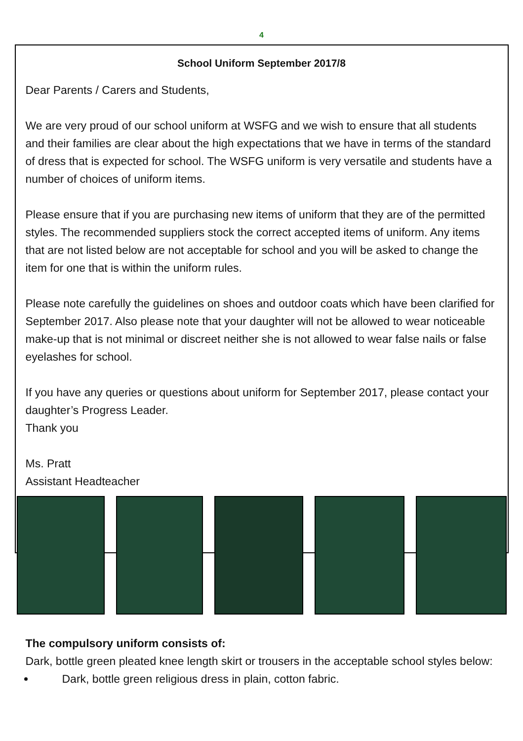4
School Uniform September 2017/8
Dear Parents / Carers and Students,
We are very proud of our school uniform at WSFG and we wish to ensure that all students and their families are clear about the high expectations that we have in terms of the standard of dress that is expected for school. The WSFG uniform is very versatile and students have a number of choices of uniform items.
Please ensure that if you are purchasing new items of uniform that they are of the permitted styles. The recommended suppliers stock the correct accepted items of uniform. Any items that are not listed below are not acceptable for school and you will be asked to change the item for one that is within the uniform rules.
Please note carefully the guidelines on shoes and outdoor coats which have been clarified for September 2017. Also please note that your daughter will not be allowed to wear noticeable make-up that is not minimal or discreet neither she is not allowed to wear false nails or false eyelashes for school.
If you have any queries or questions about uniform for September 2017, please contact your daughter’s Progress Leader.
Thank you
Ms. Pratt
Assistant Headteacher
The compulsory uniform consists of:
Dark, bottle green pleated knee length skirt or trousers in the acceptable school styles below:
Dark, bottle green religious dress in plain, cotton fabric.